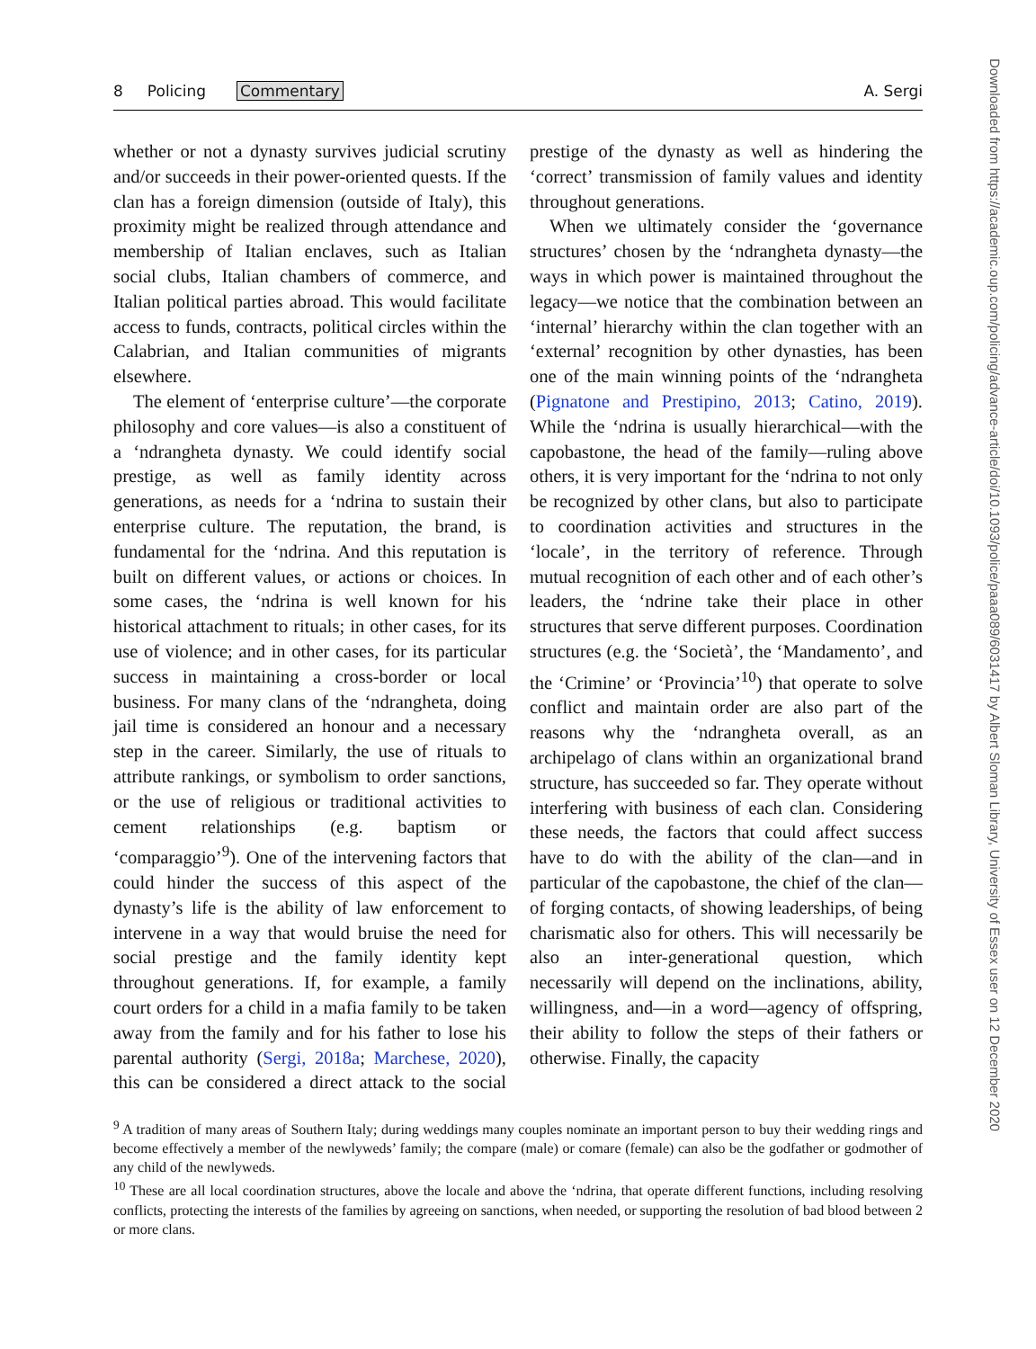8 Policing Commentary A. Sergi
whether or not a dynasty survives judicial scrutiny and/or succeeds in their power-oriented quests. If the clan has a foreign dimension (outside of Italy), this proximity might be realized through attendance and membership of Italian enclaves, such as Italian social clubs, Italian chambers of commerce, and Italian political parties abroad. This would facilitate access to funds, contracts, political circles within the Calabrian, and Italian communities of migrants elsewhere.
The element of ‘enterprise culture’—the corporate philosophy and core values—is also a constituent of a ‘ndrangheta dynasty. We could identify social prestige, as well as family identity across generations, as needs for a ‘ndrina to sustain their enterprise culture. The reputation, the brand, is fundamental for the ‘ndrina. And this reputation is built on different values, or actions or choices. In some cases, the ‘ndrina is well known for his historical attachment to rituals; in other cases, for its use of violence; and in other cases, for its particular success in maintaining a cross-border or local business. For many clans of the ‘ndrangheta, doing jail time is considered an honour and a necessary step in the career. Similarly, the use of rituals to attribute rankings, or symbolism to order sanctions, or the use of religious or traditional activities to cement relationships (e.g. baptism or ‘comparaggio’<sup>9</sup>). One of the intervening factors that could hinder the success of this aspect of the dynasty’s life is the ability of law enforcement to intervene in a way that would bruise the need for social prestige and the family identity kept throughout generations. If, for example, a family court orders for a child in a mafia family to be taken away from the family and for his father to lose his parental authority (Sergi, 2018a; Marchese, 2020), this can be considered a direct attack to the social prestige of the dynasty as well as hindering the ‘correct’ transmission of family values and identity throughout generations.
When we ultimately consider the ‘governance structures’ chosen by the ‘ndrangheta dynasty—the ways in which power is maintained throughout the legacy—we notice that the combination between an ‘internal’ hierarchy within the clan together with an ‘external’ recognition by other dynasties, has been one of the main winning points of the ‘ndrangheta (Pignatone and Prestipino, 2013; Catino, 2019). While the ‘ndrina is usually hierarchical—with the capobastone, the head of the family—ruling above others, it is very important for the ‘ndrina to not only be recognized by other clans, but also to participate to coordination activities and structures in the ‘locale’, in the territory of reference. Through mutual recognition of each other and of each other’s leaders, the ‘ndrine take their place in other structures that serve different purposes. Coordination structures (e.g. the ‘Società’, the ‘Mandamento’, and the ‘Crimine’ or ‘Provincia’<sup>10</sup>) that operate to solve conflict and maintain order are also part of the reasons why the ‘ndrangheta overall, as an archipelago of clans within an organizational brand structure, has succeeded so far. They operate without interfering with business of each clan. Considering these needs, the factors that could affect success have to do with the ability of the clan—and in particular of the capobastone, the chief of the clan—of forging contacts, of showing leaderships, of being charismatic also for others. This will necessarily be also an inter-generational question, which necessarily will depend on the inclinations, ability, willingness, and—in a word—agency of offspring, their ability to follow the steps of their fathers or otherwise. Finally, the capacity
<sup>9</sup> A tradition of many areas of Southern Italy; during weddings many couples nominate an important person to buy their wedding rings and become effectively a member of the newlyweds’ family; the compare (male) or comare (female) can also be the godfather or godmother of any child of the newlyweds.
<sup>10</sup> These are all local coordination structures, above the locale and above the ‘ndrina, that operate different functions, including resolving conflicts, protecting the interests of the families by agreeing on sanctions, when needed, or supporting the resolution of bad blood between 2 or more clans.
Downloaded from https://academic.oup.com/policing/advance-article/doi/10.1093/police/paaa089/6031417 by Albert Sloman Library, University of Essex user on 12 December 2020